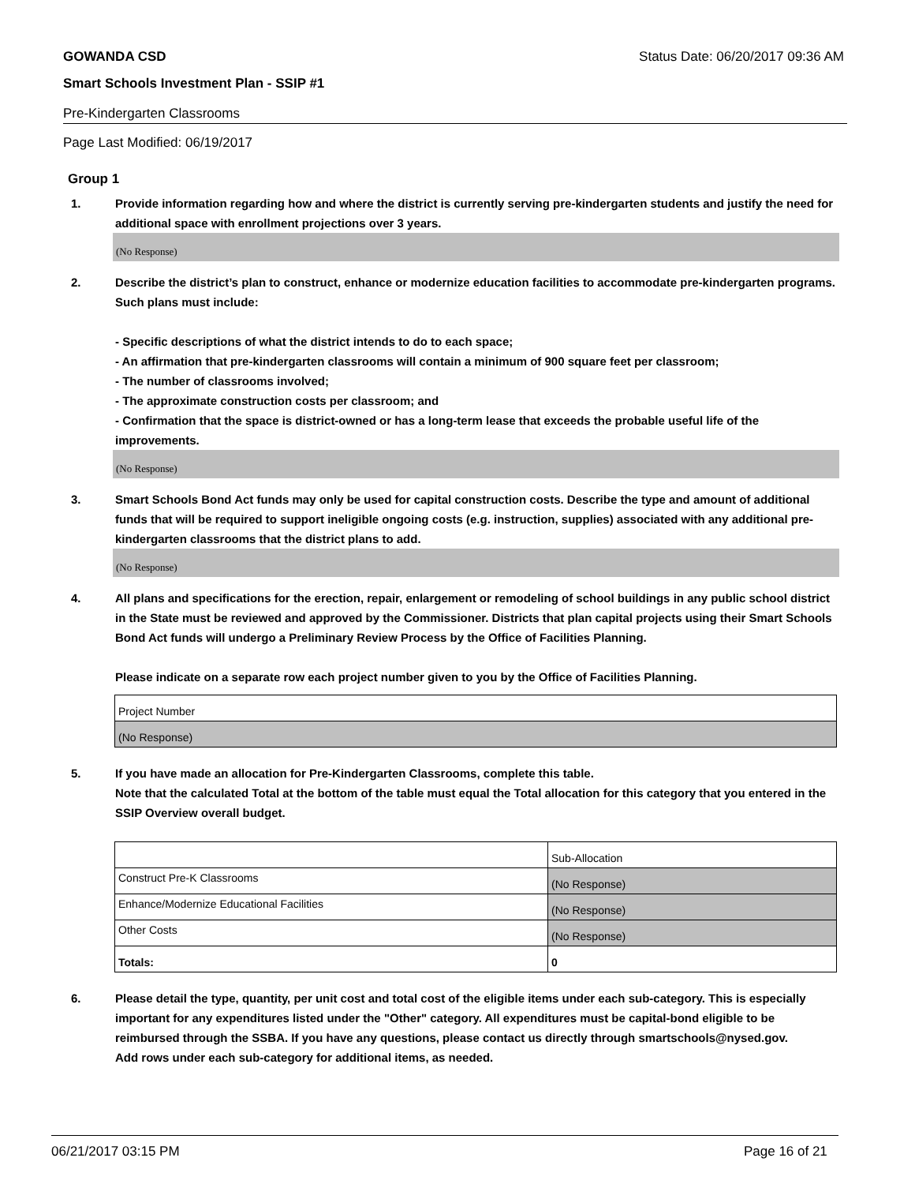GOWANDA CSD Status Date: 06/20/2017 09:36 AM
Smart Schools Investment Plan - SSIP #1
Pre-Kindergarten Classrooms
Page Last Modified: 06/19/2017
Group 1
1. Provide information regarding how and where the district is currently serving pre-kindergarten students and justify the need for additional space with enrollment projections over 3 years.
(No Response)
2. Describe the district’s plan to construct, enhance or modernize education facilities to accommodate pre-kindergarten programs. Such plans must include:
- Specific descriptions of what the district intends to do to each space;
- An affirmation that pre-kindergarten classrooms will contain a minimum of 900 square feet per classroom;
- The number of classrooms involved;
- The approximate construction costs per classroom; and
- Confirmation that the space is district-owned or has a long-term lease that exceeds the probable useful life of the improvements.
(No Response)
3. Smart Schools Bond Act funds may only be used for capital construction costs. Describe the type and amount of additional funds that will be required to support ineligible ongoing costs (e.g. instruction, supplies) associated with any additional pre-kindergarten classrooms that the district plans to add.
(No Response)
4. All plans and specifications for the erection, repair, enlargement or remodeling of school buildings in any public school district in the State must be reviewed and approved by the Commissioner. Districts that plan capital projects using their Smart Schools Bond Act funds will undergo a Preliminary Review Process by the Office of Facilities Planning.
Please indicate on a separate row each project number given to you by the Office of Facilities Planning.
| Project Number |
| (No Response) |
5. If you have made an allocation for Pre-Kindergarten Classrooms, complete this table.
Note that the calculated Total at the bottom of the table must equal the Total allocation for this category that you entered in the SSIP Overview overall budget.
| | Sub-Allocation |
| Construct Pre-K Classrooms | (No Response) |
| Enhance/Modernize Educational Facilities | (No Response) |
| Other Costs | (No Response) |
| Totals: | 0 |
6. Please detail the type, quantity, per unit cost and total cost of the eligible items under each sub-category. This is especially important for any expenditures listed under the "Other" category. All expenditures must be capital-bond eligible to be reimbursed through the SSBA. If you have any questions, please contact us directly through smartschools@nysed.gov.
Add rows under each sub-category for additional items, as needed.
06/21/2017 03:15 PM Page 16 of 21